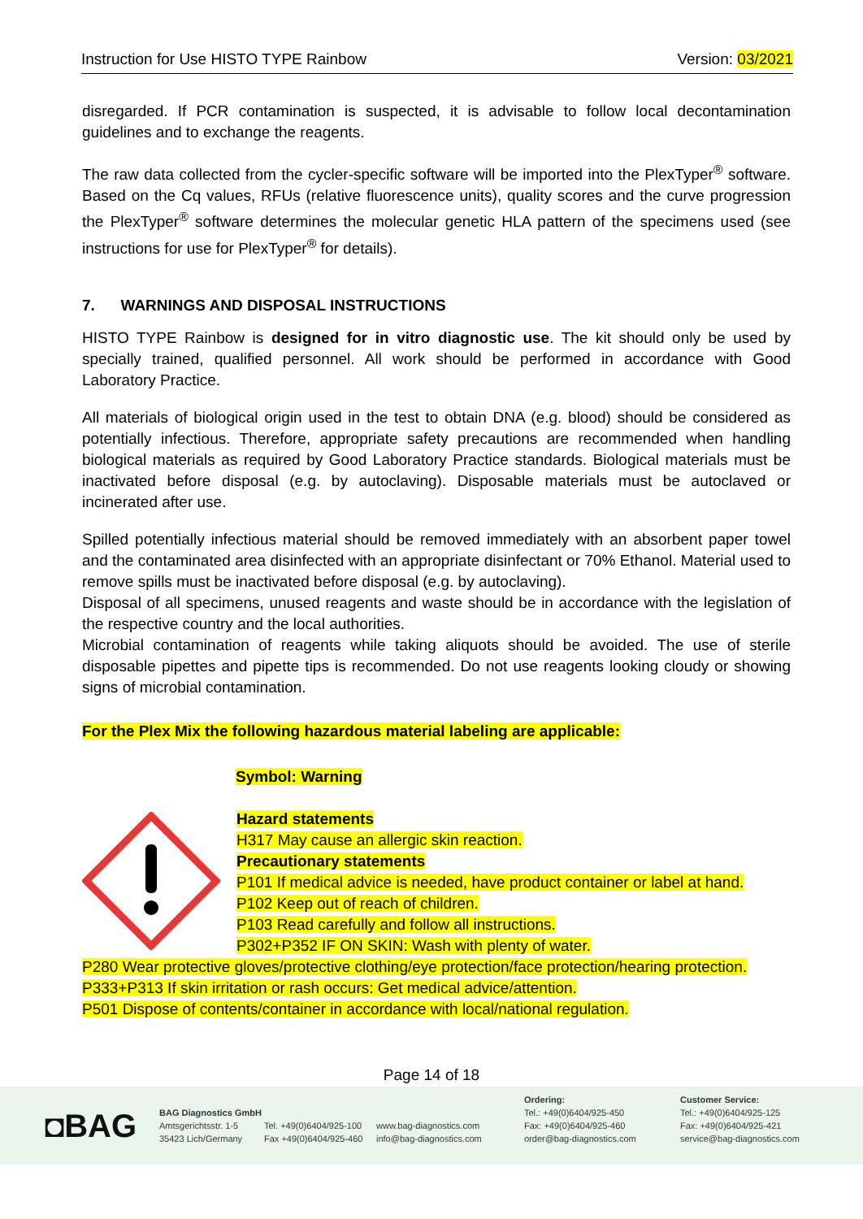Instruction for Use HISTO TYPE Rainbow Version: 03/2021
disregarded. If PCR contamination is suspected, it is advisable to follow local decontamination guidelines and to exchange the reagents.
The raw data collected from the cycler-specific software will be imported into the PlexTyper<sup>®</sup> software. Based on the Cq values, RFUs (relative fluorescence units), quality scores and the curve progression the PlexTyper<sup>®</sup> software determines the molecular genetic HLA pattern of the specimens used (see instructions for use for PlexTyper<sup>®</sup> for details).
7. WARNINGS AND DISPOSAL INSTRUCTIONS
HISTO TYPE Rainbow is designed for in vitro diagnostic use. The kit should only be used by specially trained, qualified personnel. All work should be performed in accordance with Good Laboratory Practice.
All materials of biological origin used in the test to obtain DNA (e.g. blood) should be considered as potentially infectious. Therefore, appropriate safety precautions are recommended when handling biological materials as required by Good Laboratory Practice standards. Biological materials must be inactivated before disposal (e.g. by autoclaving). Disposable materials must be autoclaved or incinerated after use.
Spilled potentially infectious material should be removed immediately with an absorbent paper towel and the contaminated area disinfected with an appropriate disinfectant or 70% Ethanol. Material used to remove spills must be inactivated before disposal (e.g. by autoclaving).
Disposal of all specimens, unused reagents and waste should be in accordance with the legislation of the respective country and the local authorities.
Microbial contamination of reagents while taking aliquots should be avoided. The use of sterile disposable pipettes and pipette tips is recommended. Do not use reagents looking cloudy or showing signs of microbial contamination.
For the Plex Mix the following hazardous material labeling are applicable:
Symbol: Warning
Hazard statements
H317 May cause an allergic skin reaction.
Precautionary statements
P101 If medical advice is needed, have product container or label at hand.
P102 Keep out of reach of children.
P103 Read carefully and follow all instructions.
P302+P352 IF ON SKIN: Wash with plenty of water.
P280 Wear protective gloves/protective clothing/eye protection/face protection/hearing protection.
P333+P313 If skin irritation or rash occurs: Get medical advice/attention.
P501 Dispose of contents/container in accordance with local/national regulation.
Page 14 of 18
◘BAG
BAG Diagnostics GmbH
Amtsgerichtsstr. 1-5
35423 Lich/Germany
Tel. +49(0)6404/925-100
Fax +49(0)6404/925-460
www.bag-diagnostics.com
info@bag-diagnostics.com
Ordering:
Tel.: +49(0)6404/925-450
Fax: +49(0)6404/925-460
order@bag-diagnostics.com
Customer Service:
Tel.: +49(0)6404/925-125
Fax: +49(0)6404/925-421
service@bag-diagnostics.com